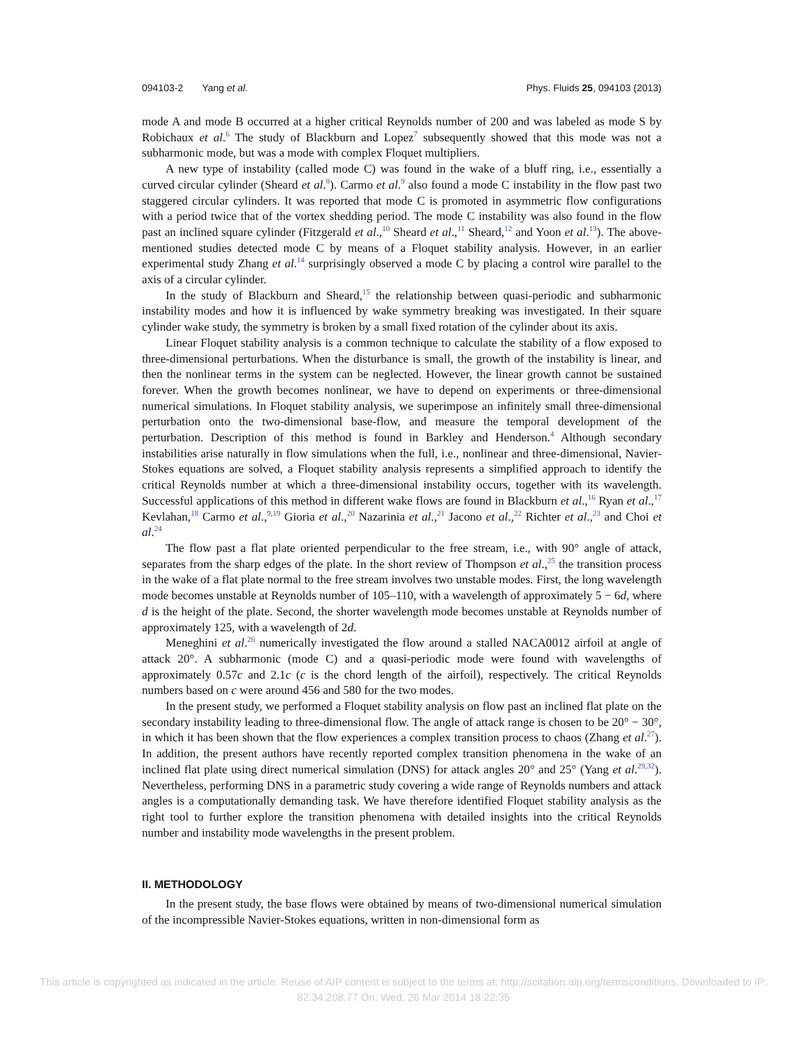094103-2 Yang et al. Phys. Fluids 25, 094103 (2013)
mode A and mode B occurred at a higher critical Reynolds number of 200 and was labeled as mode S by Robichaux et al.<sup>6</sup> The study of Blackburn and Lopez<sup>7</sup> subsequently showed that this mode was not a subharmonic mode, but was a mode with complex Floquet multipliers.
A new type of instability (called mode C) was found in the wake of a bluff ring, i.e., essentially a curved circular cylinder (Sheard et al.<sup>8</sup>). Carmo et al.<sup>9</sup> also found a mode C instability in the flow past two staggered circular cylinders. It was reported that mode C is promoted in asymmetric flow configurations with a period twice that of the vortex shedding period. The mode C instability was also found in the flow past an inclined square cylinder (Fitzgerald et al.,<sup>10</sup> Sheard et al.,<sup>11</sup> Sheard,<sup>12</sup> and Yoon et al.<sup>13</sup>). The above-mentioned studies detected mode C by means of a Floquet stability analysis. However, in an earlier experimental study Zhang et al.<sup>14</sup> surprisingly observed a mode C by placing a control wire parallel to the axis of a circular cylinder.
In the study of Blackburn and Sheard,<sup>15</sup> the relationship between quasi-periodic and subharmonic instability modes and how it is influenced by wake symmetry breaking was investigated. In their square cylinder wake study, the symmetry is broken by a small fixed rotation of the cylinder about its axis.
Linear Floquet stability analysis is a common technique to calculate the stability of a flow exposed to three-dimensional perturbations. When the disturbance is small, the growth of the instability is linear, and then the nonlinear terms in the system can be neglected. However, the linear growth cannot be sustained forever. When the growth becomes nonlinear, we have to depend on experiments or three-dimensional numerical simulations. In Floquet stability analysis, we superimpose an infinitely small three-dimensional perturbation onto the two-dimensional base-flow, and measure the temporal development of the perturbation. Description of this method is found in Barkley and Henderson.<sup>4</sup> Although secondary instabilities arise naturally in flow simulations when the full, i.e., nonlinear and three-dimensional, Navier-Stokes equations are solved, a Floquet stability analysis represents a simplified approach to identify the critical Reynolds number at which a three-dimensional instability occurs, together with its wavelength. Successful applications of this method in different wake flows are found in Blackburn et al.,<sup>16</sup> Ryan et al.,<sup>17</sup> Kevlahan,<sup>18</sup> Carmo et al.,<sup>9,19</sup> Gioria et al.,<sup>20</sup> Nazarinia et al.,<sup>21</sup> Jacono et al.,<sup>22</sup> Richter et al.,<sup>23</sup> and Choi et al.<sup>24</sup>
The flow past a flat plate oriented perpendicular to the free stream, i.e., with 90° angle of attack, separates from the sharp edges of the plate. In the short review of Thompson et al.,<sup>25</sup> the transition process in the wake of a flat plate normal to the free stream involves two unstable modes. First, the long wavelength mode becomes unstable at Reynolds number of 105–110, with a wavelength of approximately 5 − 6d, where d is the height of the plate. Second, the shorter wavelength mode becomes unstable at Reynolds number of approximately 125, with a wavelength of 2d.
Meneghini et al.<sup>26</sup> numerically investigated the flow around a stalled NACA0012 airfoil at angle of attack 20°. A subharmonic (mode C) and a quasi-periodic mode were found with wavelengths of approximately 0.57c and 2.1c (c is the chord length of the airfoil), respectively. The critical Reynolds numbers based on c were around 456 and 580 for the two modes.
In the present study, we performed a Floquet stability analysis on flow past an inclined flat plate on the secondary instability leading to three-dimensional flow. The angle of attack range is chosen to be 20° − 30°, in which it has been shown that the flow experiences a complex transition process to chaos (Zhang et al.<sup>27</sup>). In addition, the present authors have recently reported complex transition phenomena in the wake of an inclined flat plate using direct numerical simulation (DNS) for attack angles 20° and 25° (Yang et al.<sup>29,32</sup>). Nevertheless, performing DNS in a parametric study covering a wide range of Reynolds numbers and attack angles is a computationally demanding task. We have therefore identified Floquet stability analysis as the right tool to further explore the transition phenomena with detailed insights into the critical Reynolds number and instability mode wavelengths in the present problem.
II. METHODOLOGY
In the present study, the base flows were obtained by means of two-dimensional numerical simulation of the incompressible Navier-Stokes equations, written in non-dimensional form as
This article is copyrighted as indicated in the article. Reuse of AIP content is subject to the terms at: http://scitation.aip.org/termsconditions. Downloaded to IP:
82.34.208.77 On: Wed, 26 Mar 2014 18:22:35